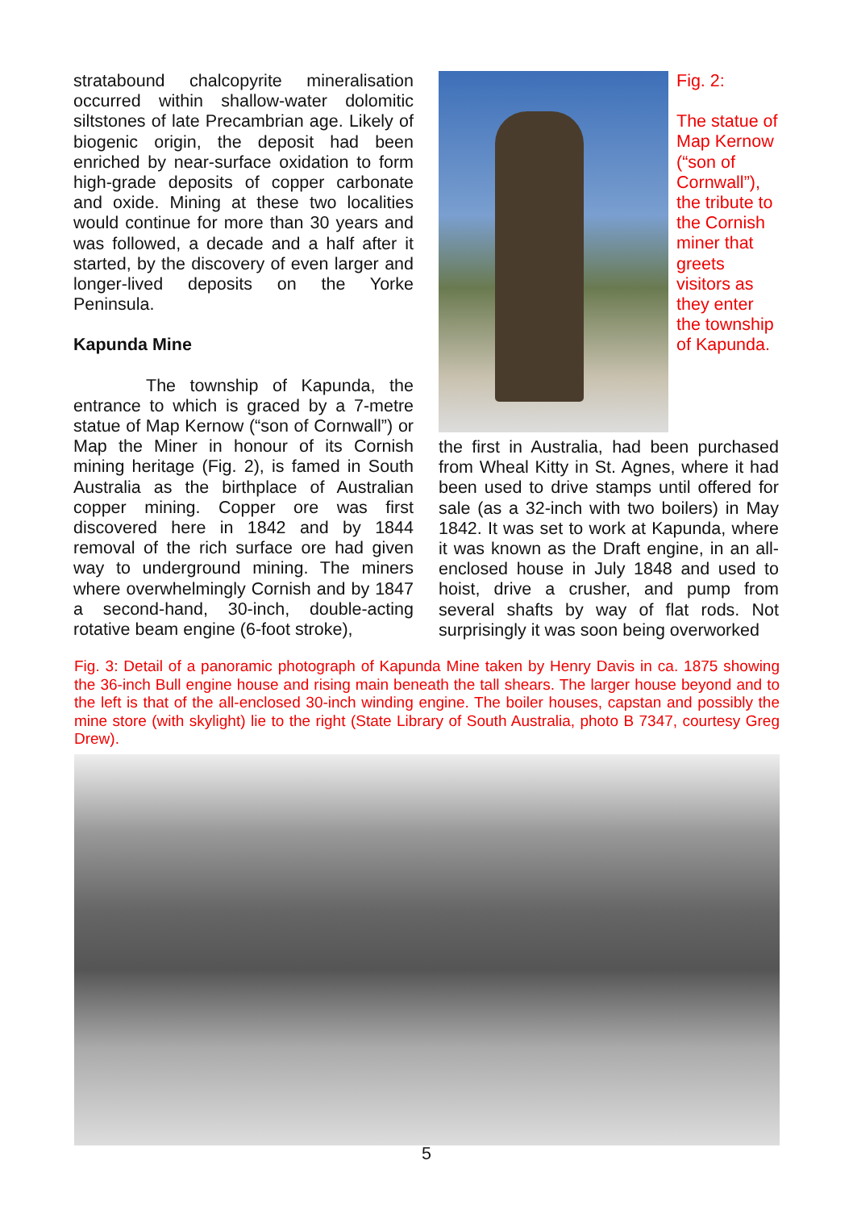stratabound chalcopyrite mineralisation occurred within shallow-water dolomitic siltstones of late Precambrian age. Likely of biogenic origin, the deposit had been enriched by near-surface oxidation to form high-grade deposits of copper carbonate and oxide. Mining at these two localities would continue for more than 30 years and was followed, a decade and a half after it started, by the discovery of even larger and longer-lived deposits on the Yorke Peninsula.
Kapunda Mine
The township of Kapunda, the entrance to which is graced by a 7-metre statue of Map Kernow (“son of Cornwall”) or Map the Miner in honour of its Cornish mining heritage (Fig. 2), is famed in South Australia as the birthplace of Australian copper mining. Copper ore was first discovered here in 1842 and by 1844 removal of the rich surface ore had given way to underground mining. The miners where overwhelmingly Cornish and by 1847 a second-hand, 30-inch, double-acting rotative beam engine (6-foot stroke),
Fig. 2:
The statue of Map Kernow (“son of Cornwall”), the tribute to the Cornish miner that greets visitors as they enter the township of Kapunda.
the first in Australia, had been purchased from Wheal Kitty in St. Agnes, where it had been used to drive stamps until offered for sale (as a 32-inch with two boilers) in May 1842. It was set to work at Kapunda, where it was known as the Draft engine, in an all-enclosed house in July 1848 and used to hoist, drive a crusher, and pump from several shafts by way of flat rods. Not surprisingly it was soon being overworked
Fig. 3: Detail of a panoramic photograph of Kapunda Mine taken by Henry Davis in ca. 1875 showing the 36-inch Bull engine house and rising main beneath the tall shears. The larger house beyond and to the left is that of the all-enclosed 30-inch winding engine. The boiler houses, capstan and possibly the mine store (with skylight) lie to the right (State Library of South Australia, photo B 7347, courtesy Greg Drew).
5